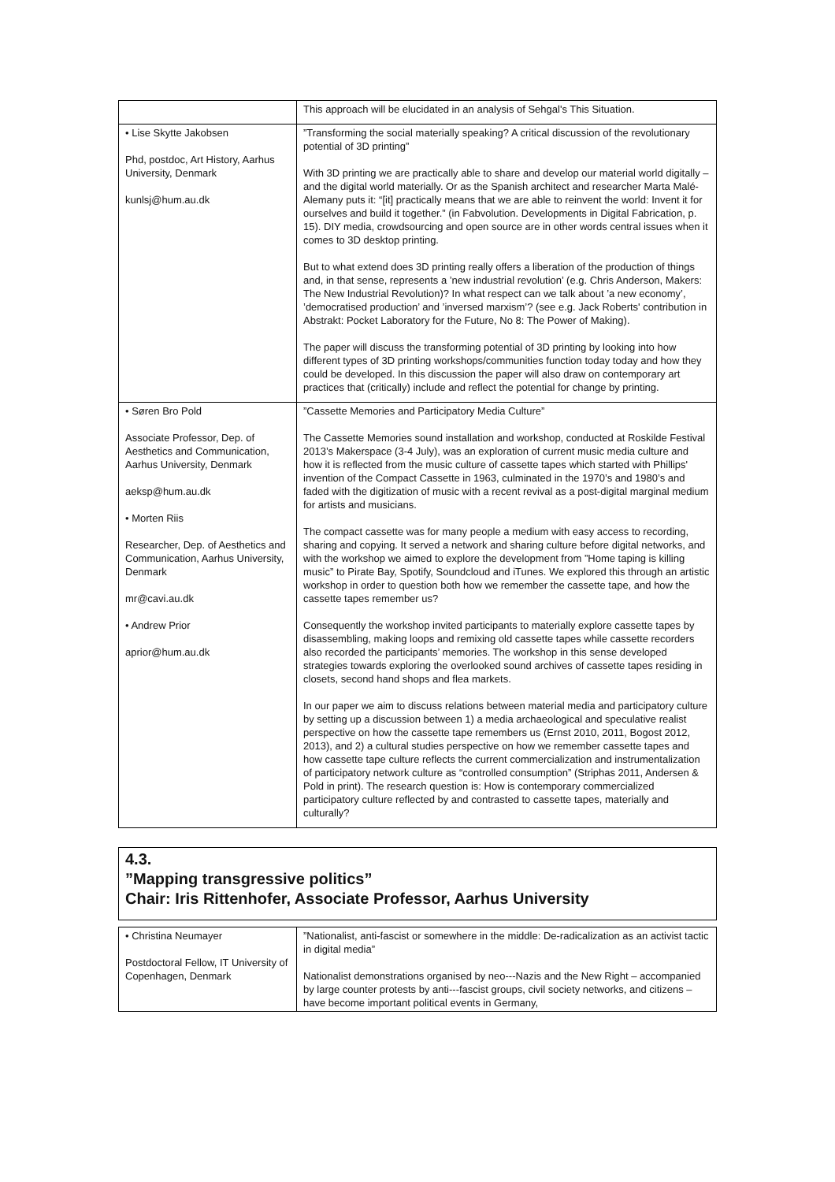| | This approach will be elucidated in an analysis of Sehgal's This Situation. |
| • Lise Skytte Jakobsen Phd, postdoc, Art History, Aarhus University, Denmark kunlsj@hum.au.dk | ”Transforming the social materially speaking? A critical discussion of the revolutionary potential of 3D printing” With 3D printing we are practically able to share and develop our material world digitally – and the digital world materially. Or as the Spanish architect and researcher Marta Malé-Alemany puts it: “[it] practically means that we are able to reinvent the world: Invent it for ourselves and build it together.” (in Fabvolution. Developments in Digital Fabrication, p. 15). DIY media, crowdsourcing and open source are in other words central issues when it comes to 3D desktop printing. But to what extend does 3D printing really offers a liberation of the production of things and, in that sense, represents a ’new industrial revolution’ (e.g. Chris Anderson, Makers: The New Industrial Revolution)? In what respect can we talk about ’a new economy’, ’democratised production’ and ’inversed marxism’? (see e.g. Jack Roberts' contribution in Abstrakt: Pocket Laboratory for the Future, No 8: The Power of Making). The paper will discuss the transforming potential of 3D printing by looking into how different types of 3D printing workshops/communities function today today and how they could be developed. In this discussion the paper will also draw on contemporary art practices that (critically) include and reflect the potential for change by printing. |
| • Søren Bro Pold Associate Professor, Dep. of Aesthetics and Communication, Aarhus University, Denmark aeksp@hum.au.dk • Morten Riis Researcher, Dep. of Aesthetics and Communication, Aarhus University, Denmark mr@cavi.au.dk • Andrew Prior aprior@hum.au.dk | ”Cassette Memories and Participatory Media Culture” The Cassette Memories sound installation and workshop, conducted at Roskilde Festival 2013’s Makerspace (3-4 July), was an exploration of current music media culture and how it is reflected from the music culture of cassette tapes which started with Phillips' invention of the Compact Cassette in 1963, culminated in the 1970’s and 1980’s and faded with the digitization of music with a recent revival as a post-digital marginal medium for artists and musicians. The compact cassette was for many people a medium with easy access to recording, sharing and copying. It served a network and sharing culture before digital networks, and with the workshop we aimed to explore the development from ”Home taping is killing music” to Pirate Bay, Spotify, Soundcloud and iTunes. We explored this through an artistic workshop in order to question both how we remember the cassette tape, and how the cassette tapes remember us? Consequently the workshop invited participants to materially explore cassette tapes by disassembling, making loops and remixing old cassette tapes while cassette recorders also recorded the participants’ memories. The workshop in this sense developed strategies towards exploring the overlooked sound archives of cassette tapes residing in closets, second hand shops and flea markets. In our paper we aim to discuss relations between material media and participatory culture by setting up a discussion between 1) a media archaeological and speculative realist perspective on how the cassette tape remembers us (Ernst 2010, 2011, Bogost 2012, 2013), and 2) a cultural studies perspective on how we remember cassette tapes and how cassette tape culture reflects the current commercialization and instrumentalization of participatory network culture as “controlled consumption” (Striphas 2011, Andersen & Pold in print). The research question is: How is contemporary commercialized participatory culture reflected by and contrasted to cassette tapes, materially and culturally? |
4.3.
”Mapping transgressive politics”
Chair: Iris Rittenhofer, Associate Professor, Aarhus University
| • Christina Neumayer Postdoctoral Fellow, IT University of Copenhagen, Denmark | ”Nationalist, anti-fascist or somewhere in the middle: De-radicalization as an activist tactic in digital media” Nationalist demonstrations organised by neo---Nazis and the New Right – accompanied by large counter protests by anti---fascist groups, civil society networks, and citizens – have become important political events in Germany, |